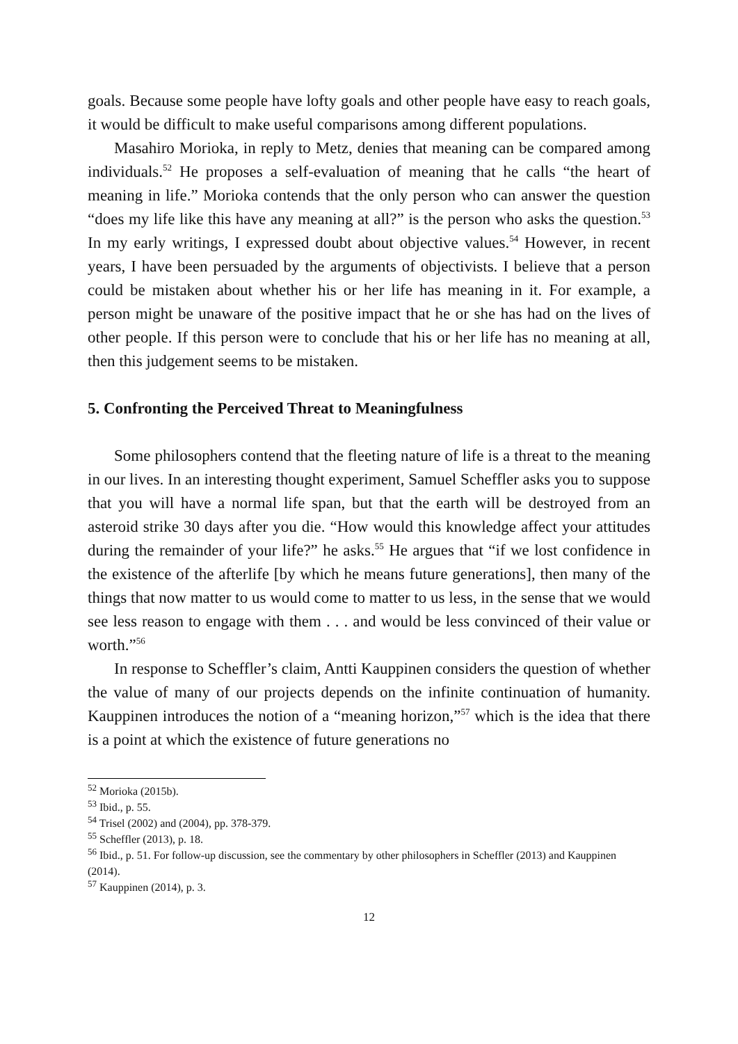goals. Because some people have lofty goals and other people have easy to reach goals, it would be difficult to make useful comparisons among different populations.
Masahiro Morioka, in reply to Metz, denies that meaning can be compared among individuals.<sup>52</sup> He proposes a self-evaluation of meaning that he calls “the heart of meaning in life.” Morioka contends that the only person who can answer the question “does my life like this have any meaning at all?” is the person who asks the question.<sup>53</sup> In my early writings, I expressed doubt about objective values.<sup>54</sup> However, in recent years, I have been persuaded by the arguments of objectivists. I believe that a person could be mistaken about whether his or her life has meaning in it. For example, a person might be unaware of the positive impact that he or she has had on the lives of other people. If this person were to conclude that his or her life has no meaning at all, then this judgement seems to be mistaken.
5. Confronting the Perceived Threat to Meaningfulness
Some philosophers contend that the fleeting nature of life is a threat to the meaning in our lives. In an interesting thought experiment, Samuel Scheffler asks you to suppose that you will have a normal life span, but that the earth will be destroyed from an asteroid strike 30 days after you die. “How would this knowledge affect your attitudes during the remainder of your life?” he asks.<sup>55</sup> He argues that “if we lost confidence in the existence of the afterlife [by which he means future generations], then many of the things that now matter to us would come to matter to us less, in the sense that we would see less reason to engage with them . . . and would be less convinced of their value or worth.”<sup>56</sup>
In response to Scheffler’s claim, Antti Kauppinen considers the question of whether the value of many of our projects depends on the infinite continuation of humanity. Kauppinen introduces the notion of a “meaning horizon,”<sup>57</sup> which is the idea that there is a point at which the existence of future generations no
<sup>52</sup> Morioka (2015b).
<sup>53</sup> Ibid., p. 55.
<sup>54</sup> Trisel (2002) and (2004), pp. 378-379.
<sup>55</sup> Scheffler (2013), p. 18.
<sup>56</sup> Ibid., p. 51. For follow-up discussion, see the commentary by other philosophers in Scheffler (2013) and Kauppinen (2014).
<sup>57</sup> Kauppinen (2014), p. 3.
12